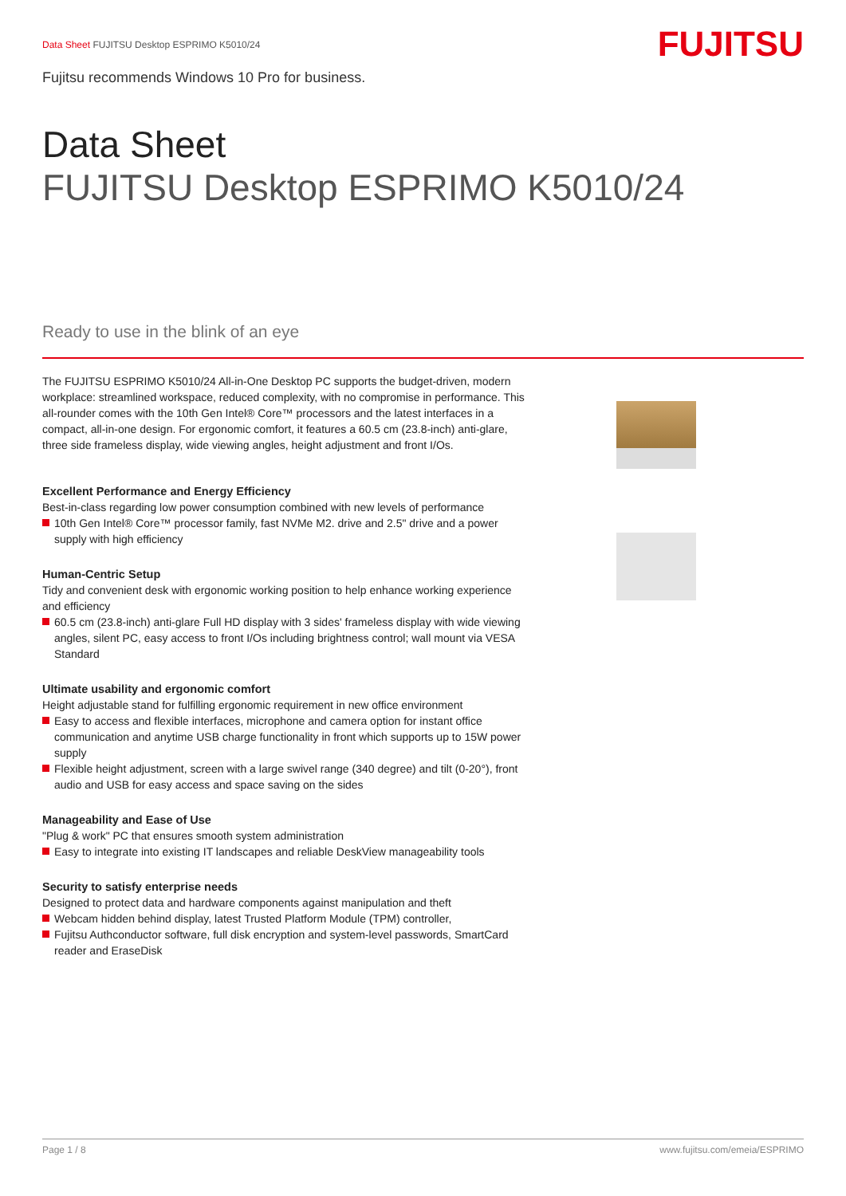FUJITSU
Data Sheet FUJITSU Desktop ESPRIMO K5010/24
Fujitsu recommends Windows 10 Pro for business.
Data Sheet
FUJITSU Desktop ESPRIMO K5010/24
Ready to use in the blink of an eye
The FUJITSU ESPRIMO K5010/24 All-in-One Desktop PC supports the budget-driven, modern workplace: streamlined workspace, reduced complexity, with no compromise in performance. This all-rounder comes with the 10th Gen Intel® Core™ processors and the latest interfaces in a compact, all-in-one design. For ergonomic comfort, it features a 60.5 cm (23.8-inch) anti-glare, three side frameless display, wide viewing angles, height adjustment and front I/Os.
Excellent Performance and Energy Efficiency
Best-in-class regarding low power consumption combined with new levels of performance
10th Gen Intel® Core™ processor family, fast NVMe M2. drive and 2.5" drive and a power supply with high efficiency
Human-Centric Setup
Tidy and convenient desk with ergonomic working position to help enhance working experience and efficiency
60.5 cm (23.8-inch) anti-glare Full HD display with 3 sides' frameless display with wide viewing angles, silent PC, easy access to front I/Os including brightness control; wall mount via VESA Standard
Ultimate usability and ergonomic comfort
Height adjustable stand for fulfilling ergonomic requirement in new office environment
Easy to access and flexible interfaces, microphone and camera option for instant office communication and anytime USB charge functionality in front which supports up to 15W power supply
Flexible height adjustment, screen with a large swivel range (340 degree) and tilt (0-20°), front audio and USB for easy access and space saving on the sides
Manageability and Ease of Use
"Plug & work" PC that ensures smooth system administration
Easy to integrate into existing IT landscapes and reliable DeskView manageability tools
Security to satisfy enterprise needs
Designed to protect data and hardware components against manipulation and theft
Webcam hidden behind display, latest Trusted Platform Module (TPM) controller,
Fujitsu Authconductor software, full disk encryption and system-level passwords, SmartCard reader and EraseDisk
Page 1 / 8 www.fujitsu.com/emeia/ESPRIMO